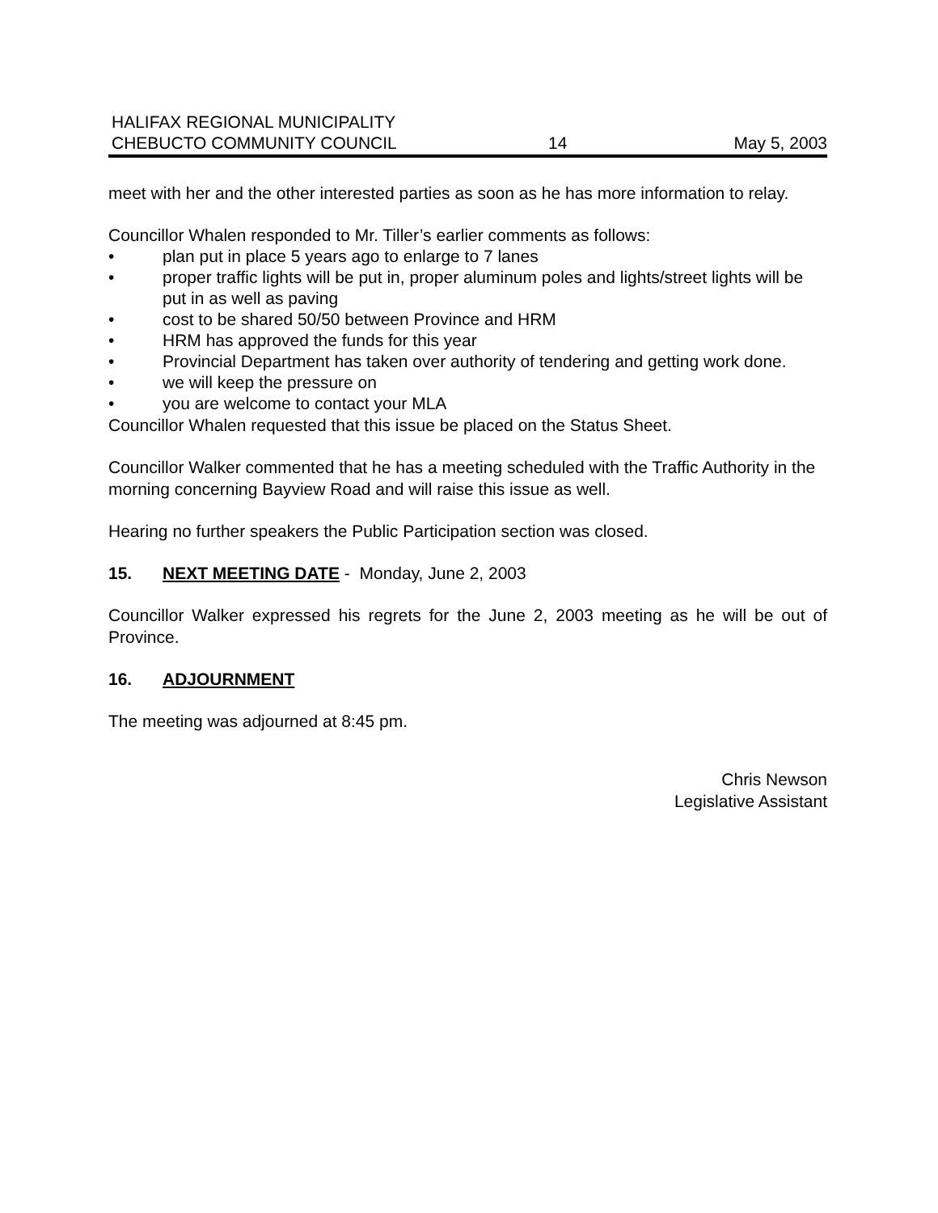HALIFAX REGIONAL MUNICIPALITY
CHEBUCTO COMMUNITY COUNCIL
14
May 5, 2003
meet with her and the other interested parties as soon as he has more information to relay.
Councillor Whalen responded to Mr. Tiller’s earlier comments as follows:
• plan put in place 5 years ago to enlarge to 7 lanes
• proper traffic lights will be put in, proper aluminum poles and lights/street lights will be put in as well as paving
• cost to be shared 50/50 between Province and HRM
• HRM has approved the funds for this year
• Provincial Department has taken over authority of tendering and getting work done.
• we will keep the pressure on
• you are welcome to contact your MLA
Councillor Whalen requested that this issue be placed on the Status Sheet.
Councillor Walker commented that he has a meeting scheduled with the Traffic Authority in the morning concerning Bayview Road and will raise this issue as well.
Hearing no further speakers the Public Participation section was closed.
15. NEXT MEETING DATE - Monday, June 2, 2003
Councillor Walker expressed his regrets for the June 2, 2003 meeting as he will be out of Province.
16. ADJOURNMENT
The meeting was adjourned at 8:45 pm.
Chris Newson
Legislative Assistant